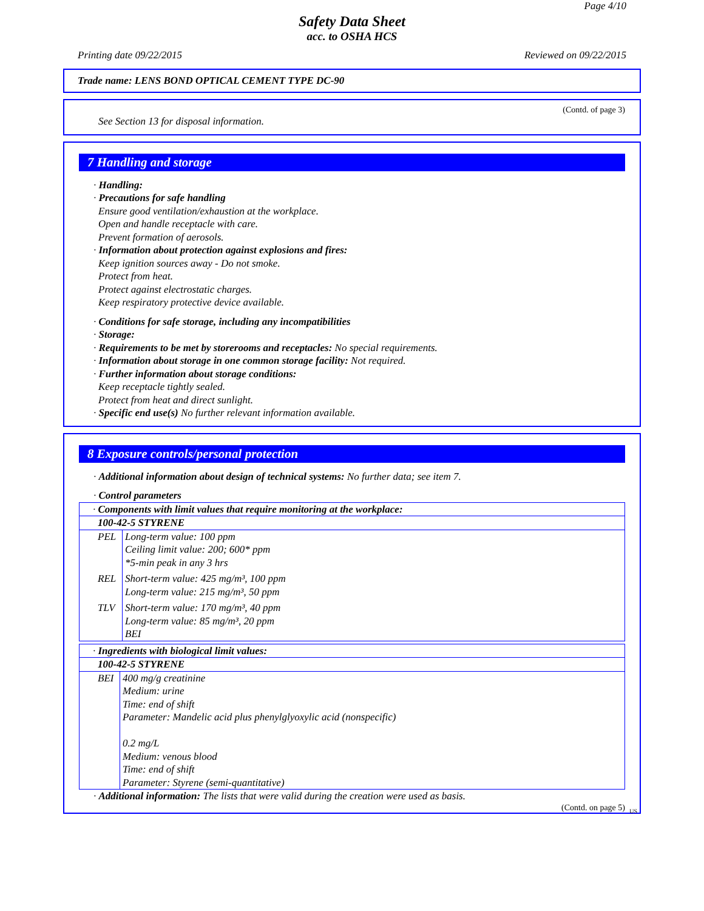Page 4/10
Safety Data Sheet
acc. to OSHA HCS
Printing date 09/22/2015 Reviewed on 09/22/2015
Trade name: LENS BOND OPTICAL CEMENT TYPE DC-90
(Contd. of page 3)
See Section 13 for disposal information.
7 Handling and storage
· Handling:
· Precautions for safe handling
Ensure good ventilation/exhaustion at the workplace.
Open and handle receptacle with care.
Prevent formation of aerosols.
· Information about protection against explosions and fires:
Keep ignition sources away - Do not smoke.
Protect from heat.
Protect against electrostatic charges.
Keep respiratory protective device available.
· Conditions for safe storage, including any incompatibilities
· Storage:
· Requirements to be met by storerooms and receptacles: No special requirements.
· Information about storage in one common storage facility: Not required.
· Further information about storage conditions:
Keep receptacle tightly sealed.
Protect from heat and direct sunlight.
· Specific end use(s) No further relevant information available.
8 Exposure controls/personal protection
· Additional information about design of technical systems: No further data; see item 7.
· Control parameters
| · Components with limit values that require monitoring at the workplace: | |
| 100-42-5 STYRENE | |
| PEL | Long-term value: 100 ppm Ceiling limit value: 200; 600* ppm *5-min peak in any 3 hrs |
| REL | Short-term value: 425 mg/m³, 100 ppm Long-term value: 215 mg/m³, 50 ppm |
| TLV | Short-term value: 170 mg/m³, 40 ppm Long-term value: 85 mg/m³, 20 ppm BEI |
| · Ingredients with biological limit values: | |
| 100-42-5 STYRENE | |
| BEI | 400 mg/g creatinine Medium: urine Time: end of shift Parameter: Mandelic acid plus phenylglyoxylic acid (nonspecific) 0.2 mg/L Medium: venous blood Time: end of shift Parameter: Styrene (semi-quantitative) |
· Additional information: The lists that were valid during the creation were used as basis.
(Contd. on page 5)
US